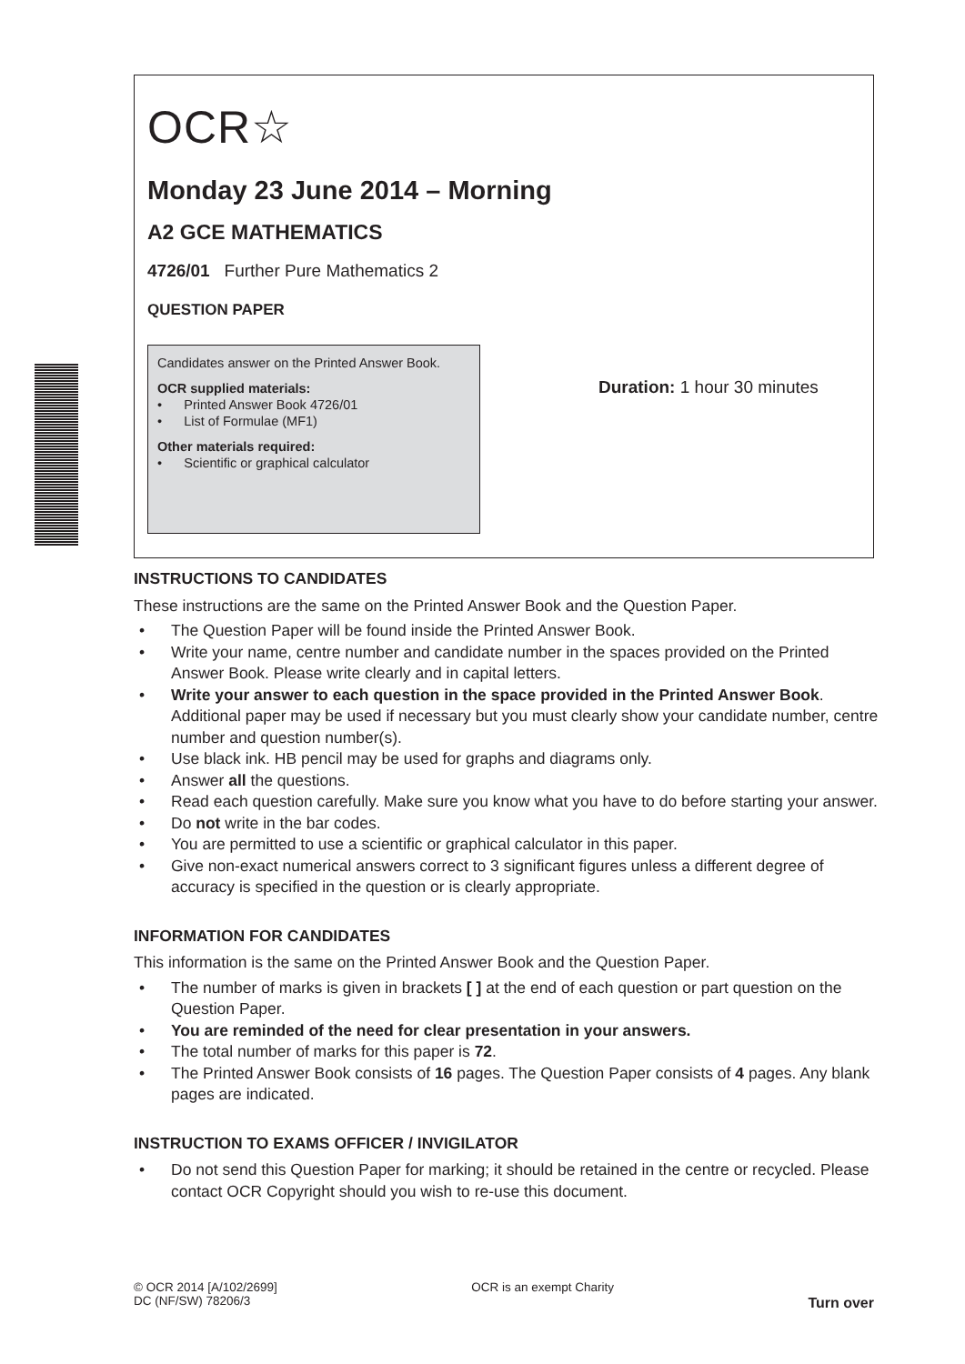OCR☆
Monday 23 June 2014 – Morning
A2 GCE MATHEMATICS
4726/01 Further Pure Mathematics 2
QUESTION PAPER
Candidates answer on the Printed Answer Book.
OCR supplied materials:
• Printed Answer Book 4726/01
• List of Formulae (MF1)
Other materials required:
• Scientific or graphical calculator
Duration: 1 hour 30 minutes
INSTRUCTIONS TO CANDIDATES
These instructions are the same on the Printed Answer Book and the Question Paper.
• The Question Paper will be found inside the Printed Answer Book.
• Write your name, centre number and candidate number in the spaces provided on the Printed Answer Book. Please write clearly and in capital letters.
• Write your answer to each question in the space provided in the Printed Answer Book. Additional paper may be used if necessary but you must clearly show your candidate number, centre number and question number(s).
• Use black ink. HB pencil may be used for graphs and diagrams only.
• Answer all the questions.
• Read each question carefully. Make sure you know what you have to do before starting your answer.
• Do not write in the bar codes.
• You are permitted to use a scientific or graphical calculator in this paper.
• Give non-exact numerical answers correct to 3 significant figures unless a different degree of accuracy is specified in the question or is clearly appropriate.
INFORMATION FOR CANDIDATES
This information is the same on the Printed Answer Book and the Question Paper.
• The number of marks is given in brackets [ ] at the end of each question or part question on the Question Paper.
• You are reminded of the need for clear presentation in your answers.
• The total number of marks for this paper is 72.
• The Printed Answer Book consists of 16 pages. The Question Paper consists of 4 pages. Any blank pages are indicated.
INSTRUCTION TO EXAMS OFFICER / INVIGILATOR
• Do not send this Question Paper for marking; it should be retained in the centre or recycled. Please contact OCR Copyright should you wish to re-use this document.
© OCR 2014 [A/102/2699]
DC (NF/SW) 78206/3
OCR is an exempt Charity
Turn over